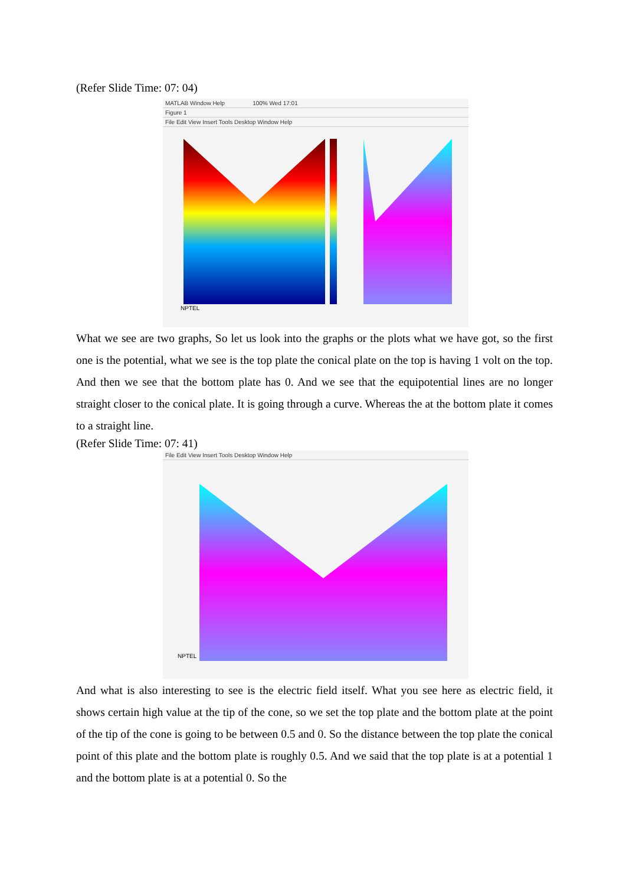(Refer Slide Time: 07: 04)
MATLAB Window Help 100% Wed 17:01
Figure 1
File Edit View Insert Tools Desktop Window Help
NPTEL
What we see are two graphs, So let us look into the graphs or the plots what we have got, so the first one is the potential, what we see is the top plate the conical plate on the top is having 1 volt on the top. And then we see that the bottom plate has 0. And we see that the equipotential lines are no longer straight closer to the conical plate. It is going through a curve. Whereas the at the bottom plate it comes to a straight line.
(Refer Slide Time: 07: 41)
File Edit View Insert Tools Desktop Window Help
NPTEL
And what is also interesting to see is the electric field itself. What you see here as electric field, it shows certain high value at the tip of the cone, so we set the top plate and the bottom plate at the point of the tip of the cone is going to be between 0.5 and 0. So the distance between the top plate the conical point of this plate and the bottom plate is roughly 0.5. And we said that the top plate is at a potential 1 and the bottom plate is at a potential 0. So the